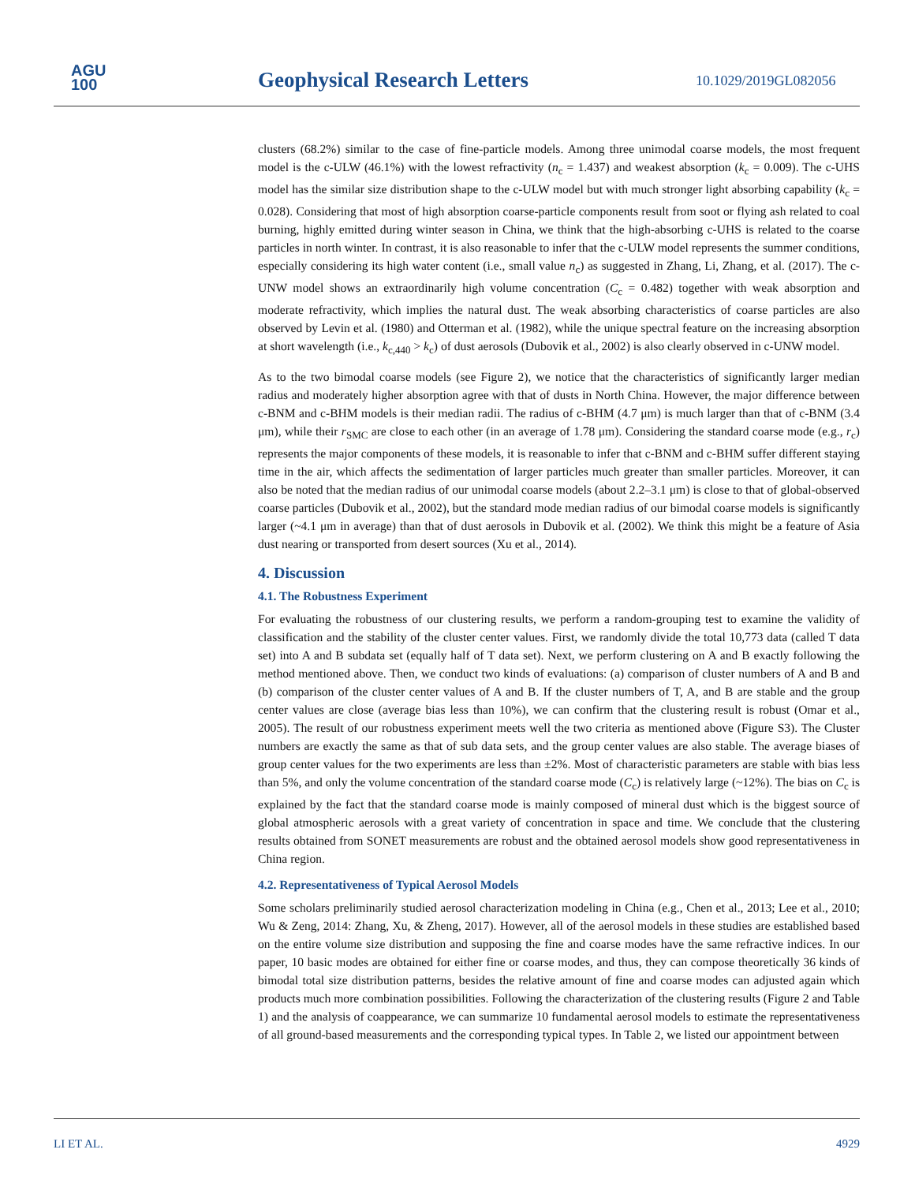AGU
100
Geophysical Research Letters 10.1029/2019GL082056
clusters (68.2%) similar to the case of fine-particle models. Among three unimodal coarse models, the most frequent model is the c-ULW (46.1%) with the lowest refractivity (n<sub>c</sub> = 1.437) and weakest absorption (k<sub>c</sub> = 0.009). The c-UHS model has the similar size distribution shape to the c-ULW model but with much stronger light absorbing capability (k<sub>c</sub> = 0.028). Considering that most of high absorption coarse-particle components result from soot or flying ash related to coal burning, highly emitted during winter season in China, we think that the high-absorbing c-UHS is related to the coarse particles in north winter. In contrast, it is also reasonable to infer that the c-ULW model represents the summer conditions, especially considering its high water content (i.e., small value n<sub>c</sub>) as suggested in Zhang, Li, Zhang, et al. (2017). The c-UNW model shows an extraordinarily high volume concentration (C<sub>c</sub> = 0.482) together with weak absorption and moderate refractivity, which implies the natural dust. The weak absorbing characteristics of coarse particles are also observed by Levin et al. (1980) and Otterman et al. (1982), while the unique spectral feature on the increasing absorption at short wavelength (i.e., k<sub>c,440</sub> > k<sub>c</sub>) of dust aerosols (Dubovik et al., 2002) is also clearly observed in c-UNW model.
As to the two bimodal coarse models (see Figure 2), we notice that the characteristics of significantly larger median radius and moderately higher absorption agree with that of dusts in North China. However, the major difference between c-BNM and c-BHM models is their median radii. The radius of c-BHM (4.7 μm) is much larger than that of c-BNM (3.4 μm), while their r<sub>SMC</sub> are close to each other (in an average of 1.78 μm). Considering the standard coarse mode (e.g., r<sub>c</sub>) represents the major components of these models, it is reasonable to infer that c-BNM and c-BHM suffer different staying time in the air, which affects the sedimentation of larger particles much greater than smaller particles. Moreover, it can also be noted that the median radius of our unimodal coarse models (about 2.2–3.1 μm) is close to that of global-observed coarse particles (Dubovik et al., 2002), but the standard mode median radius of our bimodal coarse models is significantly larger (~4.1 μm in average) than that of dust aerosols in Dubovik et al. (2002). We think this might be a feature of Asia dust nearing or transported from desert sources (Xu et al., 2014).
4. Discussion
4.1. The Robustness Experiment
For evaluating the robustness of our clustering results, we perform a random-grouping test to examine the validity of classification and the stability of the cluster center values. First, we randomly divide the total 10,773 data (called T data set) into A and B subdata set (equally half of T data set). Next, we perform clustering on A and B exactly following the method mentioned above. Then, we conduct two kinds of evaluations: (a) comparison of cluster numbers of A and B and (b) comparison of the cluster center values of A and B. If the cluster numbers of T, A, and B are stable and the group center values are close (average bias less than 10%), we can confirm that the clustering result is robust (Omar et al., 2005). The result of our robustness experiment meets well the two criteria as mentioned above (Figure S3). The Cluster numbers are exactly the same as that of sub data sets, and the group center values are also stable. The average biases of group center values for the two experiments are less than ±2%. Most of characteristic parameters are stable with bias less than 5%, and only the volume concentration of the standard coarse mode (C<sub>c</sub>) is relatively large (~12%). The bias on C<sub>c</sub> is explained by the fact that the standard coarse mode is mainly composed of mineral dust which is the biggest source of global atmospheric aerosols with a great variety of concentration in space and time. We conclude that the clustering results obtained from SONET measurements are robust and the obtained aerosol models show good representativeness in China region.
4.2. Representativeness of Typical Aerosol Models
Some scholars preliminarily studied aerosol characterization modeling in China (e.g., Chen et al., 2013; Lee et al., 2010; Wu & Zeng, 2014: Zhang, Xu, & Zheng, 2017). However, all of the aerosol models in these studies are established based on the entire volume size distribution and supposing the fine and coarse modes have the same refractive indices. In our paper, 10 basic modes are obtained for either fine or coarse modes, and thus, they can compose theoretically 36 kinds of bimodal total size distribution patterns, besides the relative amount of fine and coarse modes can adjusted again which products much more combination possibilities. Following the characterization of the clustering results (Figure 2 and Table 1) and the analysis of coappearance, we can summarize 10 fundamental aerosol models to estimate the representativeness of all ground-based measurements and the corresponding typical types. In Table 2, we listed our appointment between
LI ET AL. 4929